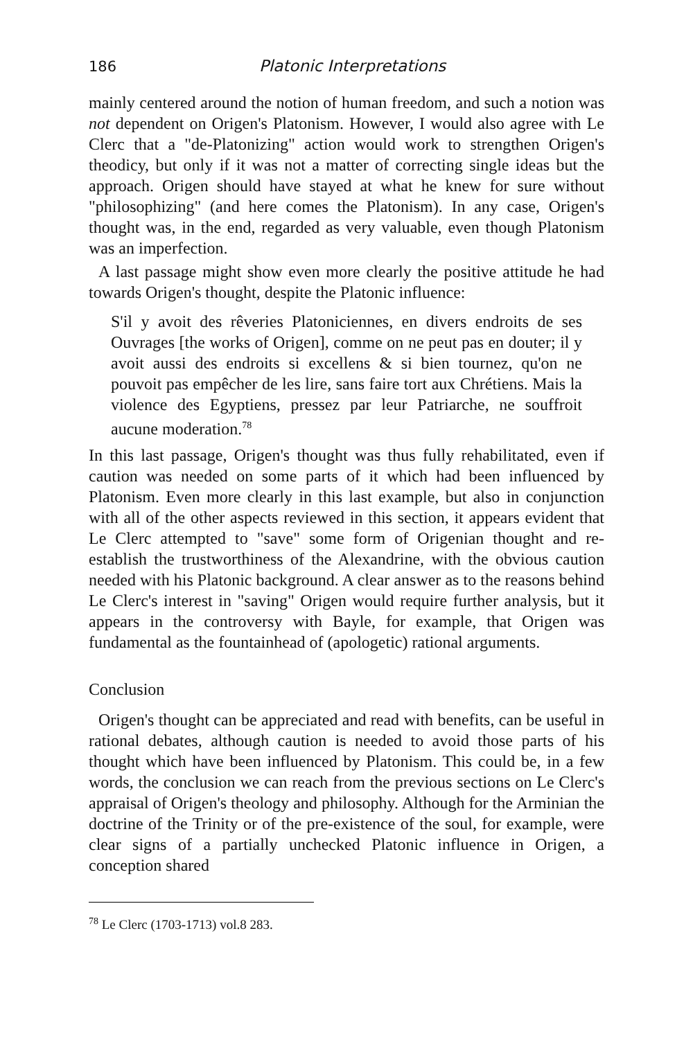186 Platonic Interpretations
mainly centered around the notion of human freedom, and such a notion was not dependent on Origen's Platonism. However, I would also agree with Le Clerc that a "de-Platonizing" action would work to strengthen Origen's theodicy, but only if it was not a matter of correcting single ideas but the approach. Origen should have stayed at what he knew for sure without "philosophizing" (and here comes the Platonism). In any case, Origen's thought was, in the end, regarded as very valuable, even though Platonism was an imperfection.
A last passage might show even more clearly the positive attitude he had towards Origen's thought, despite the Platonic influence:
S'il y avoit des rêveries Platoniciennes, en divers endroits de ses Ouvrages [the works of Origen], comme on ne peut pas en douter; il y avoit aussi des endroits si excellens & si bien tournez, qu'on ne pouvoit pas empêcher de les lire, sans faire tort aux Chrétiens. Mais la violence des Egyptiens, pressez par leur Patriarche, ne souffroit aucune moderation.<sup>78</sup>
In this last passage, Origen's thought was thus fully rehabilitated, even if caution was needed on some parts of it which had been influenced by Platonism. Even more clearly in this last example, but also in conjunction with all of the other aspects reviewed in this section, it appears evident that Le Clerc attempted to "save" some form of Origenian thought and re-establish the trustworthiness of the Alexandrine, with the obvious caution needed with his Platonic background. A clear answer as to the reasons behind Le Clerc's interest in "saving" Origen would require further analysis, but it appears in the controversy with Bayle, for example, that Origen was fundamental as the fountainhead of (apologetic) rational arguments.
Conclusion
Origen's thought can be appreciated and read with benefits, can be useful in rational debates, although caution is needed to avoid those parts of his thought which have been influenced by Platonism. This could be, in a few words, the conclusion we can reach from the previous sections on Le Clerc's appraisal of Origen's theology and philosophy. Although for the Arminian the doctrine of the Trinity or of the pre-existence of the soul, for example, were clear signs of a partially unchecked Platonic influence in Origen, a conception shared
<sup>78</sup> Le Clerc (1703-1713) vol.8 283.